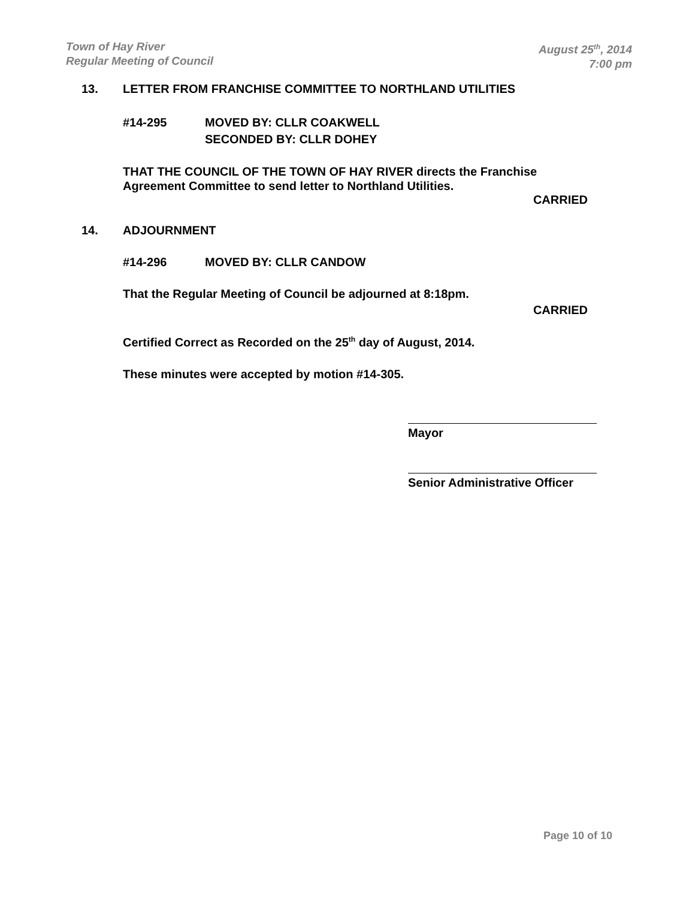Town of Hay River
Regular Meeting of Council
August 25<sup>th</sup>, 2014
7:00 pm
13. LETTER FROM FRANCHISE COMMITTEE TO NORTHLAND UTILITIES
#14-295 MOVED BY: CLLR COAKWELL
SECONDED BY: CLLR DOHEY
THAT THE COUNCIL OF THE TOWN OF HAY RIVER directs the Franchise Agreement Committee to send letter to Northland Utilities.
CARRIED
14. ADJOURNMENT
#14-296 MOVED BY: CLLR CANDOW
That the Regular Meeting of Council be adjourned at 8:18pm.
CARRIED
Certified Correct as Recorded on the 25<sup>th</sup> day of August, 2014.
These minutes were accepted by motion #14-305.
Mayor
Senior Administrative Officer
Page 10 of 10